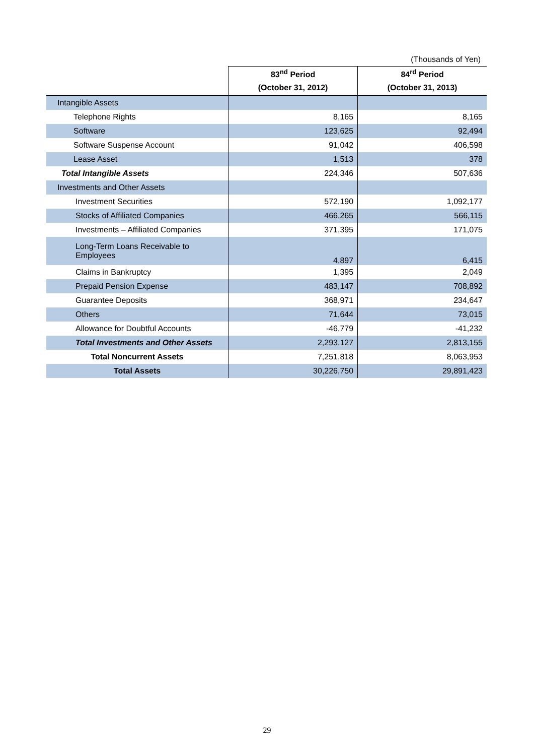(Thousands of Yen)
| | 83<sup>nd</sup> Period | 84<sup>rd</sup> Period |
| --- | --- | --- |
| | (October 31, 2012) | (October 31, 2013) |
| Intangible Assets | | |
| Telephone Rights | 8,165 | 8,165 |
| Software | 123,625 | 92,494 |
| Software Suspense Account | 91,042 | 406,598 |
| Lease Asset | 1,513 | 378 |
| Total Intangible Assets | 224,346 | 507,636 |
| Investments and Other Assets | | |
| Investment Securities | 572,190 | 1,092,177 |
| Stocks of Affiliated Companies | 466,265 | 566,115 |
| Investments – Affiliated Companies | 371,395 | 171,075 |
| Long-Term Loans Receivable to Employees | 4,897 | 6,415 |
| Claims in Bankruptcy | 1,395 | 2,049 |
| Prepaid Pension Expense | 483,147 | 708,892 |
| Guarantee Deposits | 368,971 | 234,647 |
| Others | 71,644 | 73,015 |
| Allowance for Doubtful Accounts | -46,779 | -41,232 |
| Total Investments and Other Assets | 2,293,127 | 2,813,155 |
| Total Noncurrent Assets | 7,251,818 | 8,063,953 |
| Total Assets | 30,226,750 | 29,891,423 |
29